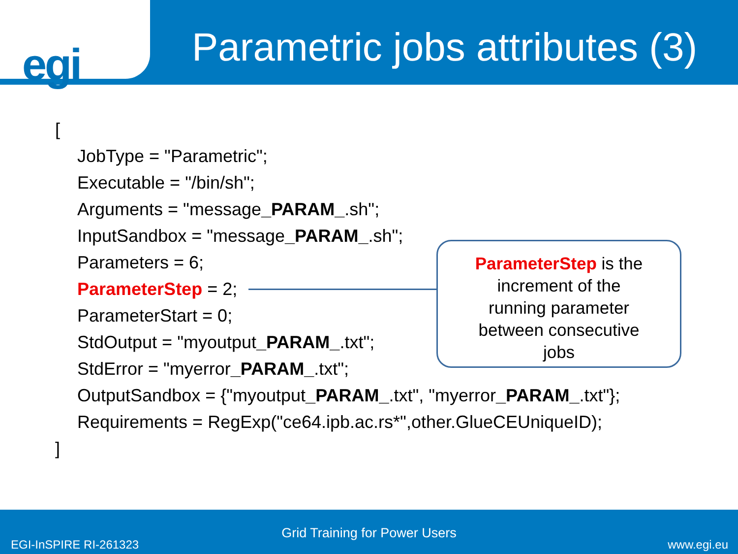egi
Parametric jobs attributes (3)
[
JobType = "Parametric";
Executable = "/bin/sh";
Arguments = "message_PARAM_.sh";
InputSandbox = "message_PARAM_.sh";
Parameters = 6;
ParameterStep = 2;
ParameterStart = 0;
StdOutput = "myoutput_PARAM_.txt";
StdError = "myerror_PARAM_.txt";
OutputSandbox = {"myoutput_PARAM_.txt", "myerror_PARAM_.txt"};
Requirements = RegExp("ce64.ipb.ac.rs*",other.GlueCEUniqueID);
]
ParameterStep is the
increment of the
running parameter
between consecutive
jobs
Grid Training for Power Users
EGI-InSPIRE RI-261323 www.egi.eu